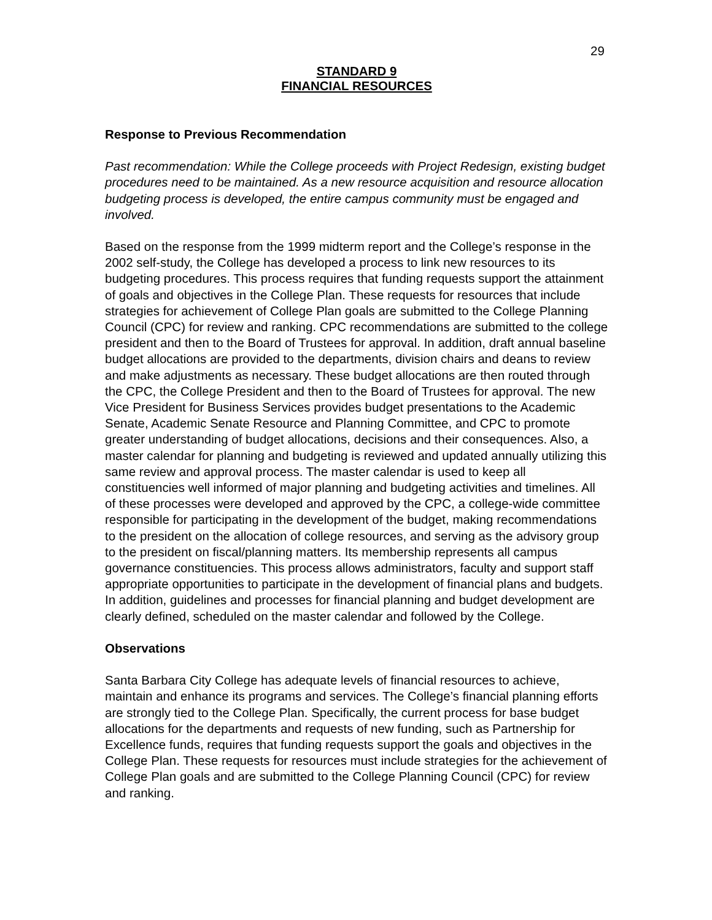29
STANDARD 9
FINANCIAL RESOURCES
Response to Previous Recommendation
Past recommendation: While the College proceeds with Project Redesign, existing budget procedures need to be maintained. As a new resource acquisition and resource allocation budgeting process is developed, the entire campus community must be engaged and involved.
Based on the response from the 1999 midterm report and the College’s response in the 2002 self-study, the College has developed a process to link new resources to its budgeting procedures. This process requires that funding requests support the attainment of goals and objectives in the College Plan. These requests for resources that include strategies for achievement of College Plan goals are submitted to the College Planning Council (CPC) for review and ranking. CPC recommendations are submitted to the college president and then to the Board of Trustees for approval. In addition, draft annual baseline budget allocations are provided to the departments, division chairs and deans to review and make adjustments as necessary. These budget allocations are then routed through the CPC, the College President and then to the Board of Trustees for approval. The new Vice President for Business Services provides budget presentations to the Academic Senate, Academic Senate Resource and Planning Committee, and CPC to promote greater understanding of budget allocations, decisions and their consequences. Also, a master calendar for planning and budgeting is reviewed and updated annually utilizing this same review and approval process. The master calendar is used to keep all constituencies well informed of major planning and budgeting activities and timelines. All of these processes were developed and approved by the CPC, a college-wide committee responsible for participating in the development of the budget, making recommendations to the president on the allocation of college resources, and serving as the advisory group to the president on fiscal/planning matters. Its membership represents all campus governance constituencies. This process allows administrators, faculty and support staff appropriate opportunities to participate in the development of financial plans and budgets. In addition, guidelines and processes for financial planning and budget development are clearly defined, scheduled on the master calendar and followed by the College.
Observations
Santa Barbara City College has adequate levels of financial resources to achieve, maintain and enhance its programs and services. The College’s financial planning efforts are strongly tied to the College Plan. Specifically, the current process for base budget allocations for the departments and requests of new funding, such as Partnership for Excellence funds, requires that funding requests support the goals and objectives in the College Plan. These requests for resources must include strategies for the achievement of College Plan goals and are submitted to the College Planning Council (CPC) for review and ranking.